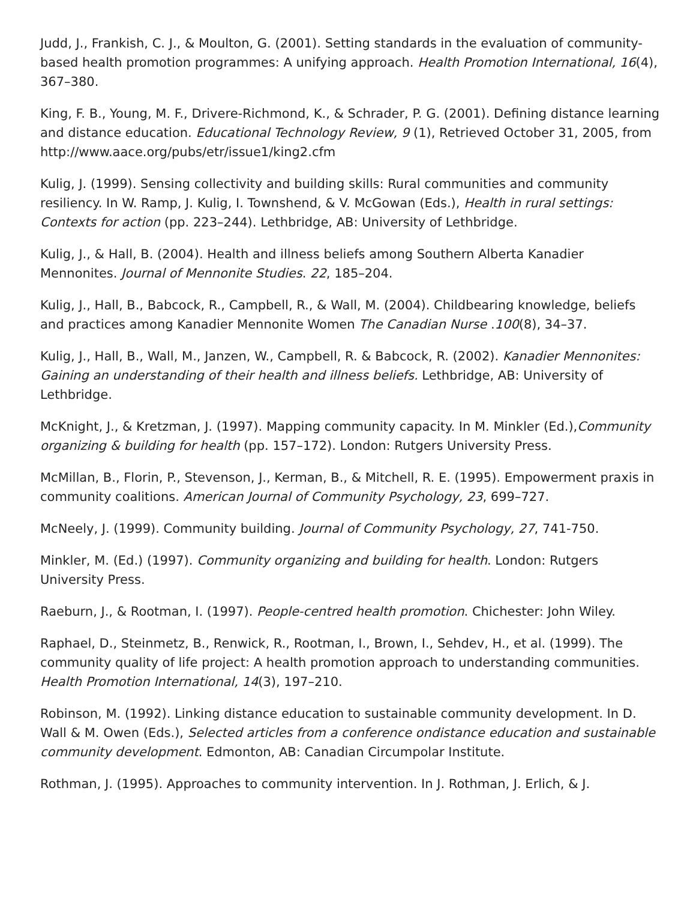Judd, J., Frankish, C. J., & Moulton, G. (2001). Setting standards in the evaluation of community-based health promotion programmes: A unifying approach. Health Promotion International, 16(4), 367–380.
King, F. B., Young, M. F., Drivere-Richmond, K., & Schrader, P. G. (2001). Defining distance learning and distance education. Educational Technology Review, 9 (1), Retrieved October 31, 2005, from http://www.aace.org/pubs/etr/issue1/king2.cfm
Kulig, J. (1999). Sensing collectivity and building skills: Rural communities and community resiliency. In W. Ramp, J. Kulig, I. Townshend, & V. McGowan (Eds.), Health in rural settings: Contexts for action (pp. 223–244). Lethbridge, AB: University of Lethbridge.
Kulig, J., & Hall, B. (2004). Health and illness beliefs among Southern Alberta Kanadier Mennonites. Journal of Mennonite Studies. 22, 185–204.
Kulig, J., Hall, B., Babcock, R., Campbell, R., & Wall, M. (2004). Childbearing knowledge, beliefs and practices among Kanadier Mennonite Women The Canadian Nurse .100(8), 34–37.
Kulig, J., Hall, B., Wall, M., Janzen, W., Campbell, R. & Babcock, R. (2002). Kanadier Mennonites: Gaining an understanding of their health and illness beliefs. Lethbridge, AB: University of Lethbridge.
McKnight, J., & Kretzman, J. (1997). Mapping community capacity. In M. Minkler (Ed.),Community organizing & building for health (pp. 157–172). London: Rutgers University Press.
McMillan, B., Florin, P., Stevenson, J., Kerman, B., & Mitchell, R. E. (1995). Empowerment praxis in community coalitions. American Journal of Community Psychology, 23, 699–727.
McNeely, J. (1999). Community building. Journal of Community Psychology, 27, 741-750.
Minkler, M. (Ed.) (1997). Community organizing and building for health. London: Rutgers University Press.
Raeburn, J., & Rootman, I. (1997). People-centred health promotion. Chichester: John Wiley.
Raphael, D., Steinmetz, B., Renwick, R., Rootman, I., Brown, I., Sehdev, H., et al. (1999). The community quality of life project: A health promotion approach to understanding communities. Health Promotion International, 14(3), 197–210.
Robinson, M. (1992). Linking distance education to sustainable community development. In D. Wall & M. Owen (Eds.), Selected articles from a conference ondistance education and sustainable community development. Edmonton, AB: Canadian Circumpolar Institute.
Rothman, J. (1995). Approaches to community intervention. In J. Rothman, J. Erlich, & J.